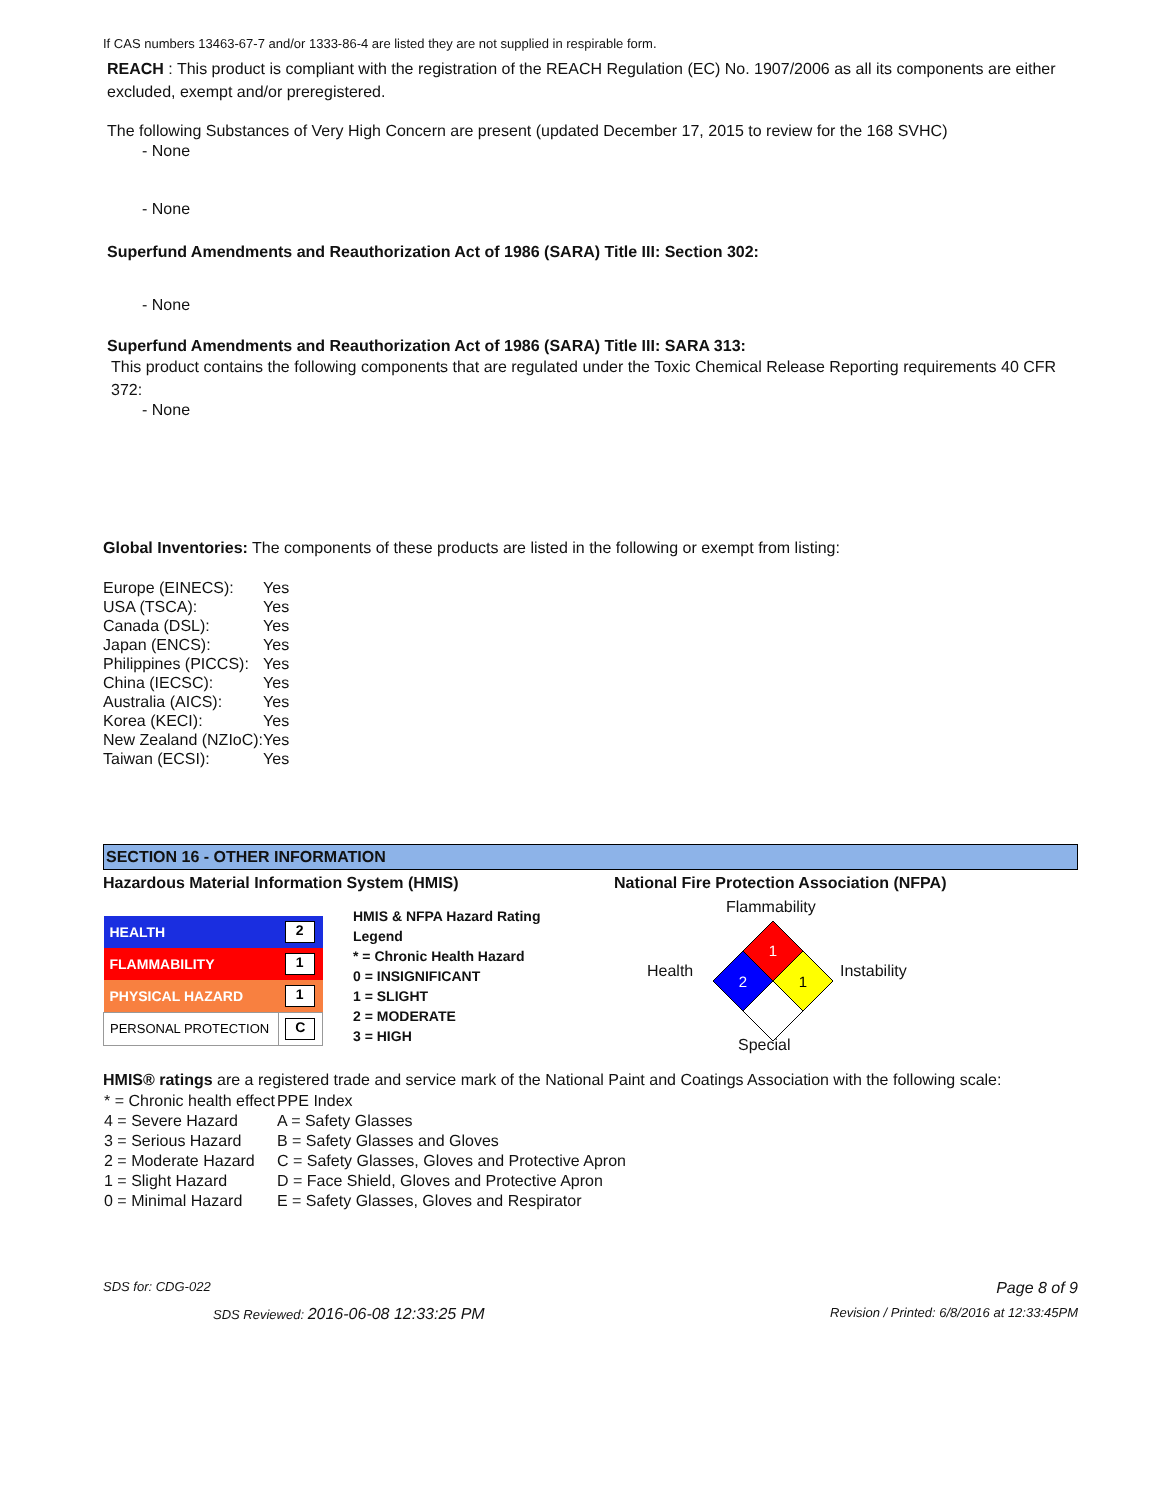If CAS numbers 13463-67-7 and/or 1333-86-4 are listed they are not supplied in respirable form.
REACH : This product is compliant with the registration of the REACH Regulation (EC) No. 1907/2006 as all its components are either excluded, exempt and/or preregistered.
The following Substances of Very High Concern are present (updated December 17, 2015 to review for the 168 SVHC)
- None
- None
Superfund Amendments and Reauthorization Act of 1986 (SARA) Title III: Section 302:
- None
Superfund Amendments and Reauthorization Act of 1986 (SARA) Title III: SARA 313:
This product contains the following components that are regulated under the Toxic Chemical Release Reporting requirements 40 CFR 372:
- None
Global Inventories: The components of these products are listed in the following or exempt from listing:
| Europe (EINECS): | Yes |
| USA (TSCA): | Yes |
| Canada (DSL): | Yes |
| Japan (ENCS): | Yes |
| Philippines (PICCS): | Yes |
| China (IECSC): | Yes |
| Australia (AICS): | Yes |
| Korea (KECI): | Yes |
| New Zealand (NZIoC): | Yes |
| Taiwan (ECSI): | Yes |
SECTION 16 - OTHER INFORMATION
Hazardous Material Information System (HMIS) National Fire Protection Association (NFPA)
| HEALTH | 2 |
| FLAMMABILITY | 1 |
| PHYSICAL HAZARD | 1 |
| PERSONAL PROTECTION | C |
HMIS & NFPA Hazard Rating Legend
* = Chronic Health Hazard
0 = INSIGNIFICANT
1 = SLIGHT
2 = MODERATE
3 = HIGH
Flammability
Health Instability
Special
1
2
1
HMIS® ratings are a registered trade and service mark of the National Paint and Coatings Association with the following scale:
| * = Chronic health effect | PPE Index |
| 4 = Severe Hazard | A = Safety Glasses |
| 3 = Serious Hazard | B = Safety Glasses and Gloves |
| 2 = Moderate Hazard | C = Safety Glasses, Gloves and Protective Apron |
| 1 = Slight Hazard | D = Face Shield, Gloves and Protective Apron |
| 0 = Minimal Hazard | E = Safety Glasses, Gloves and Respirator |
SDS for: CDG-022 Page 8 of 9
SDS Reviewed: 2016-06-08 12:33:25 PM Revision / Printed: 6/8/2016 at 12:33:45PM